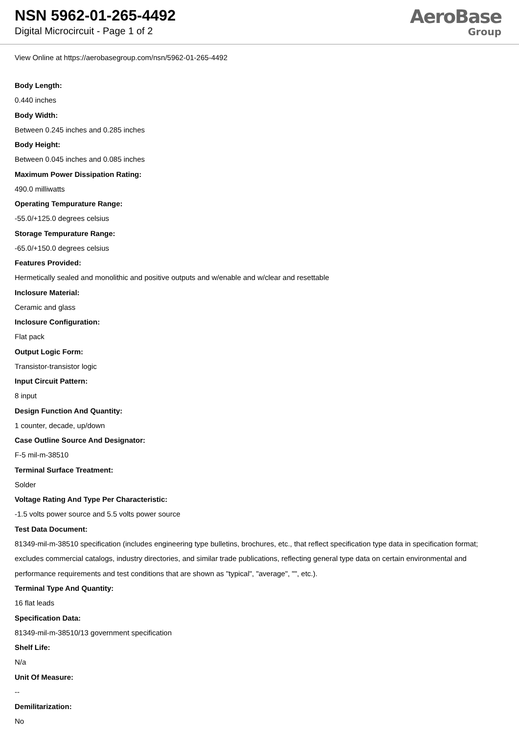NSN 5962-01-265-4492
Digital Microcircuit - Page 1 of 2
AeroBase
Group
View Online at https://aerobasegroup.com/nsn/5962-01-265-4492
Body Length:
0.440 inches
Body Width:
Between 0.245 inches and 0.285 inches
Body Height:
Between 0.045 inches and 0.085 inches
Maximum Power Dissipation Rating:
490.0 milliwatts
Operating Tempurature Range:
-55.0/+125.0 degrees celsius
Storage Tempurature Range:
-65.0/+150.0 degrees celsius
Features Provided:
Hermetically sealed and monolithic and positive outputs and w/enable and w/clear and resettable
Inclosure Material:
Ceramic and glass
Inclosure Configuration:
Flat pack
Output Logic Form:
Transistor-transistor logic
Input Circuit Pattern:
8 input
Design Function And Quantity:
1 counter, decade, up/down
Case Outline Source And Designator:
F-5 mil-m-38510
Terminal Surface Treatment:
Solder
Voltage Rating And Type Per Characteristic:
-1.5 volts power source and 5.5 volts power source
Test Data Document:
81349-mil-m-38510 specification (includes engineering type bulletins, brochures, etc., that reflect specification type data in specification format; excludes commercial catalogs, industry directories, and similar trade publications, reflecting general type data on certain environmental and performance requirements and test conditions that are shown as "typical", "average", "", etc.).
Terminal Type And Quantity:
16 flat leads
Specification Data:
81349-mil-m-38510/13 government specification
Shelf Life:
N/a
Unit Of Measure:
--
Demilitarization:
No